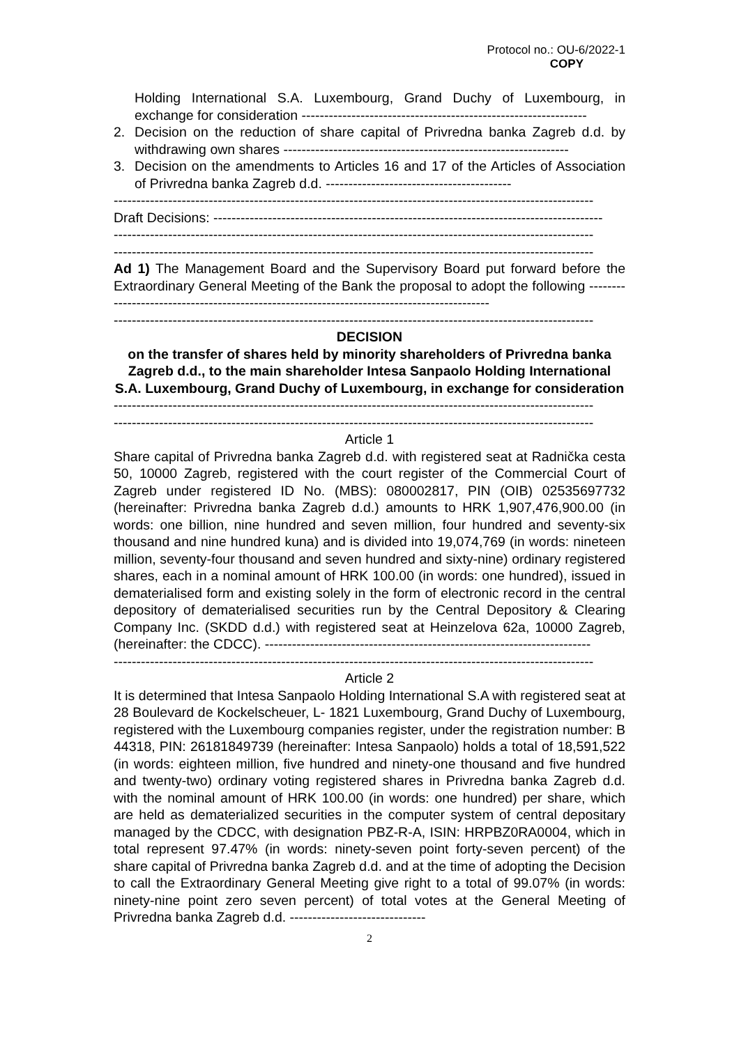Protocol no.: OU-6/2022-1
COPY
Holding International S.A. Luxembourg, Grand Duchy of Luxembourg, in exchange for consideration ---------------------------------------------------------------
2. Decision on the reduction of share capital of Privredna banka Zagreb d.d. by withdrawing own shares ---------------------------------------------------------------
3. Decision on the amendments to Articles 16 and 17 of the Articles of Association of Privredna banka Zagreb d.d. -----------------------------------------
----------------------------------------------------------------------------------------------------------
Draft Decisions: --------------------------------------------------------------------------------------
----------------------------------------------------------------------------------------------------------
----------------------------------------------------------------------------------------------------------
Ad 1) The Management Board and the Supervisory Board put forward before the Extraordinary General Meeting of the Bank the proposal to adopt the following -------------------------------------------------------------------------------------------
----------------------------------------------------------------------------------------------------------
DECISION
on the transfer of shares held by minority shareholders of Privredna banka Zagreb d.d., to the main shareholder Intesa Sanpaolo Holding International S.A. Luxembourg, Grand Duchy of Luxembourg, in exchange for consideration
----------------------------------------------------------------------------------------------------------
----------------------------------------------------------------------------------------------------------
Article 1
Share capital of Privredna banka Zagreb d.d. with registered seat at Radnička cesta 50, 10000 Zagreb, registered with the court register of the Commercial Court of Zagreb under registered ID No. (MBS): 080002817, PIN (OIB) 02535697732 (hereinafter: Privredna banka Zagreb d.d.) amounts to HRK 1,907,476,900.00 (in words: one billion, nine hundred and seven million, four hundred and seventy-six thousand and nine hundred kuna) and is divided into 19,074,769 (in words: nineteen million, seventy-four thousand and seven hundred and sixty-nine) ordinary registered shares, each in a nominal amount of HRK 100.00 (in words: one hundred), issued in dematerialised form and existing solely in the form of electronic record in the central depository of dematerialised securities run by the Central Depository & Clearing Company Inc. (SKDD d.d.) with registered seat at Heinzelova 62a, 10000 Zagreb, (hereinafter: the CDCC). ------------------------------------------------------------------------
----------------------------------------------------------------------------------------------------------
Article 2
It is determined that Intesa Sanpaolo Holding International S.A with registered seat at 28 Boulevard de Kockelscheuer, L- 1821 Luxembourg, Grand Duchy of Luxembourg, registered with the Luxembourg companies register, under the registration number: B 44318, PIN: 26181849739 (hereinafter: Intesa Sanpaolo) holds a total of 18,591,522 (in words: eighteen million, five hundred and ninety-one thousand and five hundred and twenty-two) ordinary voting registered shares in Privredna banka Zagreb d.d. with the nominal amount of HRK 100.00 (in words: one hundred) per share, which are held as dematerialized securities in the computer system of central depositary managed by the CDCC, with designation PBZ-R-A, ISIN: HRPBZ0RA0004, which in total represent 97.47% (in words: ninety-seven point forty-seven percent) of the share capital of Privredna banka Zagreb d.d. and at the time of adopting the Decision to call the Extraordinary General Meeting give right to a total of 99.07% (in words: ninety-nine point zero seven percent) of total votes at the General Meeting of Privredna banka Zagreb d.d. ------------------------------
2